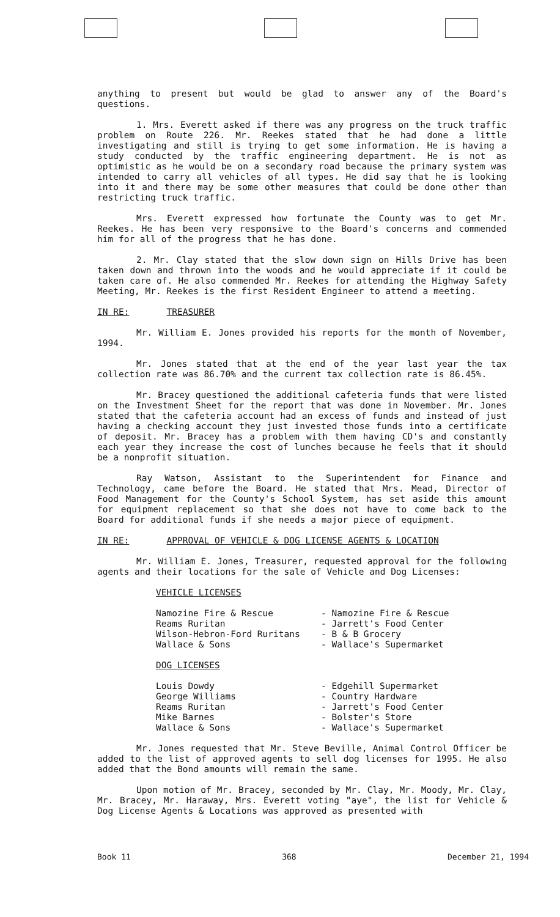anything to present but would be glad to answer any of the Board's questions.
1. Mrs. Everett asked if there was any progress on the truck traffic problem on Route 226. Mr. Reekes stated that he had done a little investigating and still is trying to get some information. He is having a study conducted by the traffic engineering department. He is not as optimistic as he would be on a secondary road because the primary system was intended to carry all vehicles of all types. He did say that he is looking into it and there may be some other measures that could be done other than restricting truck traffic.
Mrs. Everett expressed how fortunate the County was to get Mr. Reekes. He has been very responsive to the Board's concerns and commended him for all of the progress that he has done.
2. Mr. Clay stated that the slow down sign on Hills Drive has been taken down and thrown into the woods and he would appreciate if it could be taken care of. He also commended Mr. Reekes for attending the Highway Safety Meeting, Mr. Reekes is the first Resident Engineer to attend a meeting.
IN RE: TREASURER
Mr. William E. Jones provided his reports for the month of November, 1994.
Mr. Jones stated that at the end of the year last year the tax collection rate was 86.70% and the current tax collection rate is 86.45%.
Mr. Bracey questioned the additional cafeteria funds that were listed on the Investment Sheet for the report that was done in November. Mr. Jones stated that the cafeteria account had an excess of funds and instead of just having a checking account they just invested those funds into a certificate of deposit. Mr. Bracey has a problem with them having CD's and constantly each year they increase the cost of lunches because he feels that it should be a nonprofit situation.
Ray Watson, Assistant to the Superintendent for Finance and Technology, came before the Board. He stated that Mrs. Mead, Director of Food Management for the County's School System, has set aside this amount for equipment replacement so that she does not have to come back to the Board for additional funds if she needs a major piece of equipment.
IN RE: APPROVAL OF VEHICLE & DOG LICENSE AGENTS & LOCATION
Mr. William E. Jones, Treasurer, requested approval for the following agents and their locations for the sale of Vehicle and Dog Licenses:
VEHICLE LICENSES
Namozine Fire & Rescue
Reams Ruritan
Wilson-Hebron-Ford Ruritans
Wallace & Sons
- Namozine Fire & Rescue
- Jarrett's Food Center
- B & B Grocery
- Wallace's Supermarket
DOG LICENSES
Louis Dowdy
George Williams
Reams Ruritan
Mike Barnes
Wallace & Sons
- Edgehill Supermarket
- Country Hardware
- Jarrett's Food Center
- Bolster's Store
- Wallace's Supermarket
Mr. Jones requested that Mr. Steve Beville, Animal Control Officer be added to the list of approved agents to sell dog licenses for 1995. He also added that the Bond amounts will remain the same.
Upon motion of Mr. Bracey, seconded by Mr. Clay, Mr. Moody, Mr. Clay, Mr. Bracey, Mr. Haraway, Mrs. Everett voting "aye", the list for Vehicle & Dog License Agents & Locations was approved as presented with
Book 11 368 December 21, 1994